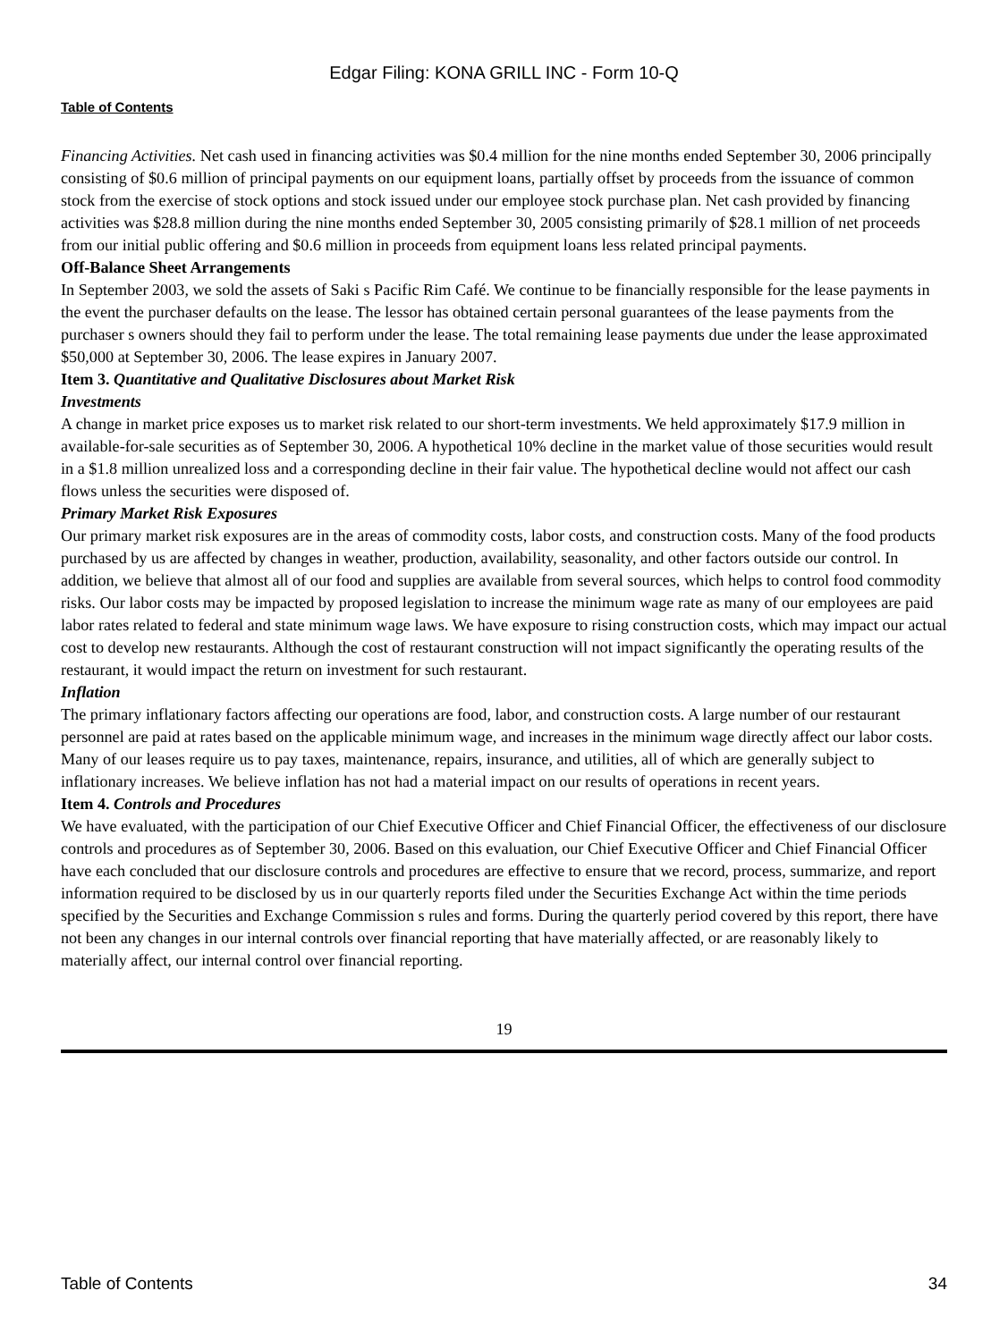Edgar Filing: KONA GRILL INC - Form 10-Q
Table of Contents
Financing Activities. Net cash used in financing activities was $0.4 million for the nine months ended September 30, 2006 principally consisting of $0.6 million of principal payments on our equipment loans, partially offset by proceeds from the issuance of common stock from the exercise of stock options and stock issued under our employee stock purchase plan. Net cash provided by financing activities was $28.8 million during the nine months ended September 30, 2005 consisting primarily of $28.1 million of net proceeds from our initial public offering and $0.6 million in proceeds from equipment loans less related principal payments.
Off-Balance Sheet Arrangements
In September 2003, we sold the assets of Saki s Pacific Rim Café. We continue to be financially responsible for the lease payments in the event the purchaser defaults on the lease. The lessor has obtained certain personal guarantees of the lease payments from the purchaser s owners should they fail to perform under the lease. The total remaining lease payments due under the lease approximated $50,000 at September 30, 2006. The lease expires in January 2007.
Item 3. Quantitative and Qualitative Disclosures about Market Risk
Investments
A change in market price exposes us to market risk related to our short-term investments. We held approximately $17.9 million in available-for-sale securities as of September 30, 2006. A hypothetical 10% decline in the market value of those securities would result in a $1.8 million unrealized loss and a corresponding decline in their fair value. The hypothetical decline would not affect our cash flows unless the securities were disposed of.
Primary Market Risk Exposures
Our primary market risk exposures are in the areas of commodity costs, labor costs, and construction costs. Many of the food products purchased by us are affected by changes in weather, production, availability, seasonality, and other factors outside our control. In addition, we believe that almost all of our food and supplies are available from several sources, which helps to control food commodity risks. Our labor costs may be impacted by proposed legislation to increase the minimum wage rate as many of our employees are paid labor rates related to federal and state minimum wage laws. We have exposure to rising construction costs, which may impact our actual cost to develop new restaurants. Although the cost of restaurant construction will not impact significantly the operating results of the restaurant, it would impact the return on investment for such restaurant.
Inflation
The primary inflationary factors affecting our operations are food, labor, and construction costs. A large number of our restaurant personnel are paid at rates based on the applicable minimum wage, and increases in the minimum wage directly affect our labor costs. Many of our leases require us to pay taxes, maintenance, repairs, insurance, and utilities, all of which are generally subject to inflationary increases. We believe inflation has not had a material impact on our results of operations in recent years.
Item 4. Controls and Procedures
We have evaluated, with the participation of our Chief Executive Officer and Chief Financial Officer, the effectiveness of our disclosure controls and procedures as of September 30, 2006. Based on this evaluation, our Chief Executive Officer and Chief Financial Officer have each concluded that our disclosure controls and procedures are effective to ensure that we record, process, summarize, and report information required to be disclosed by us in our quarterly reports filed under the Securities Exchange Act within the time periods specified by the Securities and Exchange Commission s rules and forms. During the quarterly period covered by this report, there have not been any changes in our internal controls over financial reporting that have materially affected, or are reasonably likely to materially affect, our internal control over financial reporting.
19
Table of Contents 34